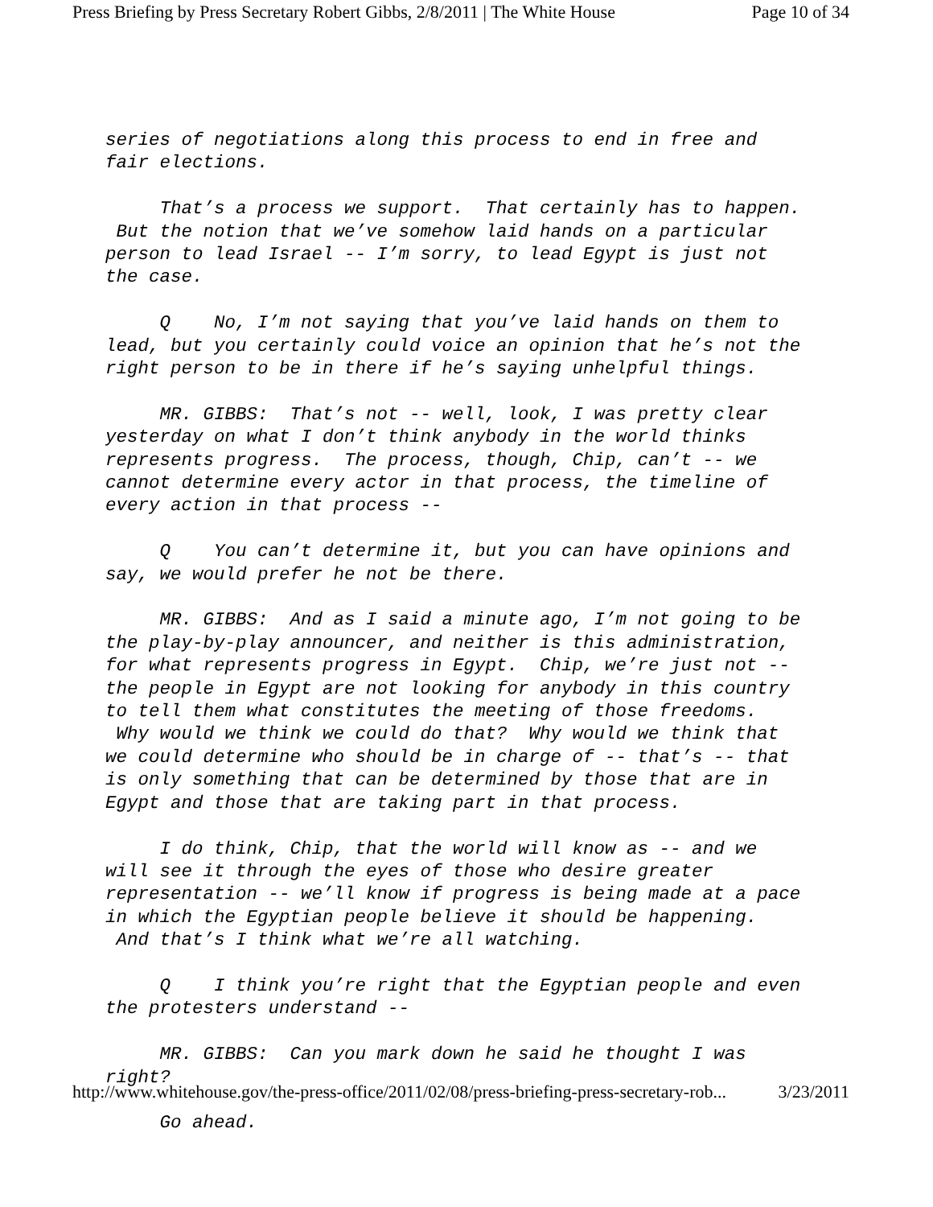Press Briefing by Press Secretary Robert Gibbs, 2/8/2011 | The White House Page 10 of 34
series of negotiations along this process to end in free and fair elections.
That’s a process we support. That certainly has to happen. But the notion that we’ve somehow laid hands on a particular person to lead Israel -- I’m sorry, to lead Egypt is just not the case.
Q No, I’m not saying that you’ve laid hands on them to lead, but you certainly could voice an opinion that he’s not the right person to be in there if he’s saying unhelpful things.
MR. GIBBS: That’s not -- well, look, I was pretty clear yesterday on what I don’t think anybody in the world thinks represents progress. The process, though, Chip, can’t -- we cannot determine every actor in that process, the timeline of every action in that process --
Q You can’t determine it, but you can have opinions and say, we would prefer he not be there.
MR. GIBBS: And as I said a minute ago, I’m not going to be the play-by-play announcer, and neither is this administration, for what represents progress in Egypt. Chip, we’re just not -- the people in Egypt are not looking for anybody in this country to tell them what constitutes the meeting of those freedoms. Why would we think we could do that? Why would we think that we could determine who should be in charge of -- that’s -- that is only something that can be determined by those that are in Egypt and those that are taking part in that process.
I do think, Chip, that the world will know as -- and we will see it through the eyes of those who desire greater representation -- we’ll know if progress is being made at a pace in which the Egyptian people believe it should be happening. And that’s I think what we’re all watching.
Q I think you’re right that the Egyptian people and even the protesters understand --
MR. GIBBS: Can you mark down he said he thought I was right?
Go ahead.
http://www.whitehouse.gov/the-press-office/2011/02/08/press-briefing-press-secretary-rob... 3/23/2011